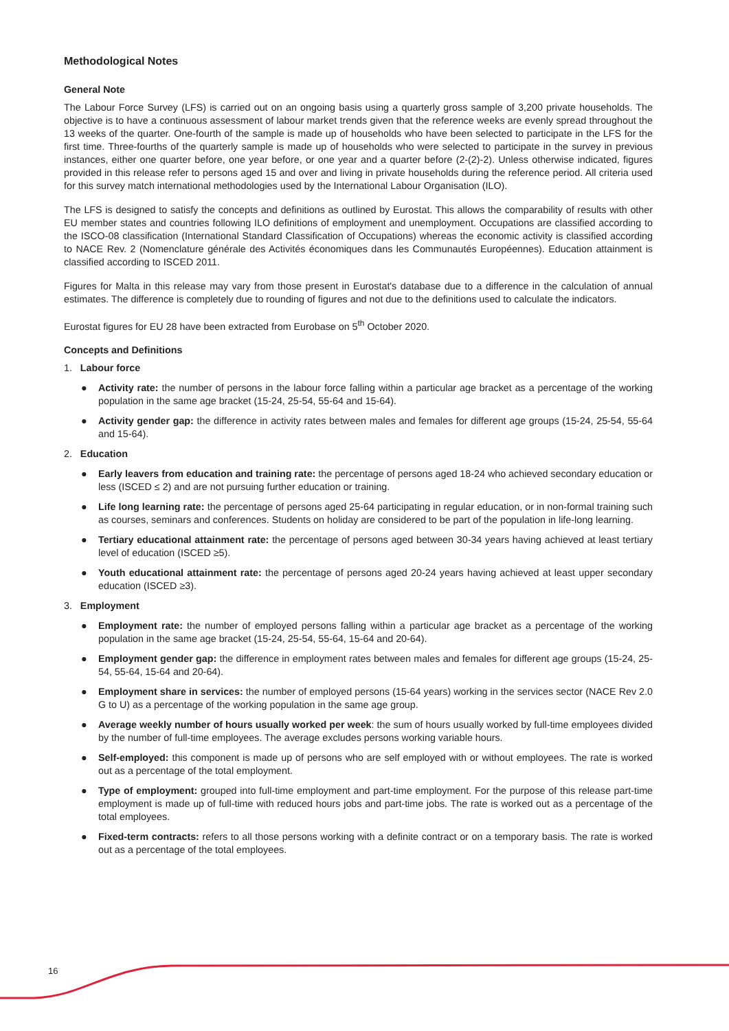Methodological Notes
General Note
The Labour Force Survey (LFS) is carried out on an ongoing basis using a quarterly gross sample of 3,200 private households. The objective is to have a continuous assessment of labour market trends given that the reference weeks are evenly spread throughout the 13 weeks of the quarter. One-fourth of the sample is made up of households who have been selected to participate in the LFS for the first time. Three-fourths of the quarterly sample is made up of households who were selected to participate in the survey in previous instances, either one quarter before, one year before, or one year and a quarter before (2-(2)-2). Unless otherwise indicated, figures provided in this release refer to persons aged 15 and over and living in private households during the reference period. All criteria used for this survey match international methodologies used by the International Labour Organisation (ILO).
The LFS is designed to satisfy the concepts and definitions as outlined by Eurostat. This allows the comparability of results with other EU member states and countries following ILO definitions of employment and unemployment. Occupations are classified according to the ISCO-08 classification (International Standard Classification of Occupations) whereas the economic activity is classified according to NACE Rev. 2 (Nomenclature générale des Activités économiques dans les Communautés Européennes). Education attainment is classified according to ISCED 2011.
Figures for Malta in this release may vary from those present in Eurostat's database due to a difference in the calculation of annual estimates. The difference is completely due to rounding of figures and not due to the definitions used to calculate the indicators.
Eurostat figures for EU 28 have been extracted from Eurobase on 5<sup>th</sup> October 2020.
Concepts and Definitions
1. Labour force
● Activity rate: the number of persons in the labour force falling within a particular age bracket as a percentage of the working population in the same age bracket (15-24, 25-54, 55-64 and 15-64).
● Activity gender gap: the difference in activity rates between males and females for different age groups (15-24, 25-54, 55-64 and 15-64).
2. Education
● Early leavers from education and training rate: the percentage of persons aged 18-24 who achieved secondary education or less (ISCED ≤ 2) and are not pursuing further education or training.
● Life long learning rate: the percentage of persons aged 25-64 participating in regular education, or in non-formal training such as courses, seminars and conferences. Students on holiday are considered to be part of the population in life-long learning.
● Tertiary educational attainment rate: the percentage of persons aged between 30-34 years having achieved at least tertiary level of education (ISCED ≥5).
● Youth educational attainment rate: the percentage of persons aged 20-24 years having achieved at least upper secondary education (ISCED ≥3).
3. Employment
● Employment rate: the number of employed persons falling within a particular age bracket as a percentage of the working population in the same age bracket (15-24, 25-54, 55-64, 15-64 and 20-64).
● Employment gender gap: the difference in employment rates between males and females for different age groups (15-24, 25-54, 55-64, 15-64 and 20-64).
● Employment share in services: the number of employed persons (15-64 years) working in the services sector (NACE Rev 2.0 G to U) as a percentage of the working population in the same age group.
● Average weekly number of hours usually worked per week: the sum of hours usually worked by full-time employees divided by the number of full-time employees. The average excludes persons working variable hours.
● Self-employed: this component is made up of persons who are self employed with or without employees. The rate is worked out as a percentage of the total employment.
● Type of employment: grouped into full-time employment and part-time employment. For the purpose of this release part-time employment is made up of full-time with reduced hours jobs and part-time jobs. The rate is worked out as a percentage of the total employees.
● Fixed-term contracts: refers to all those persons working with a definite contract or on a temporary basis. The rate is worked out as a percentage of the total employees.
16